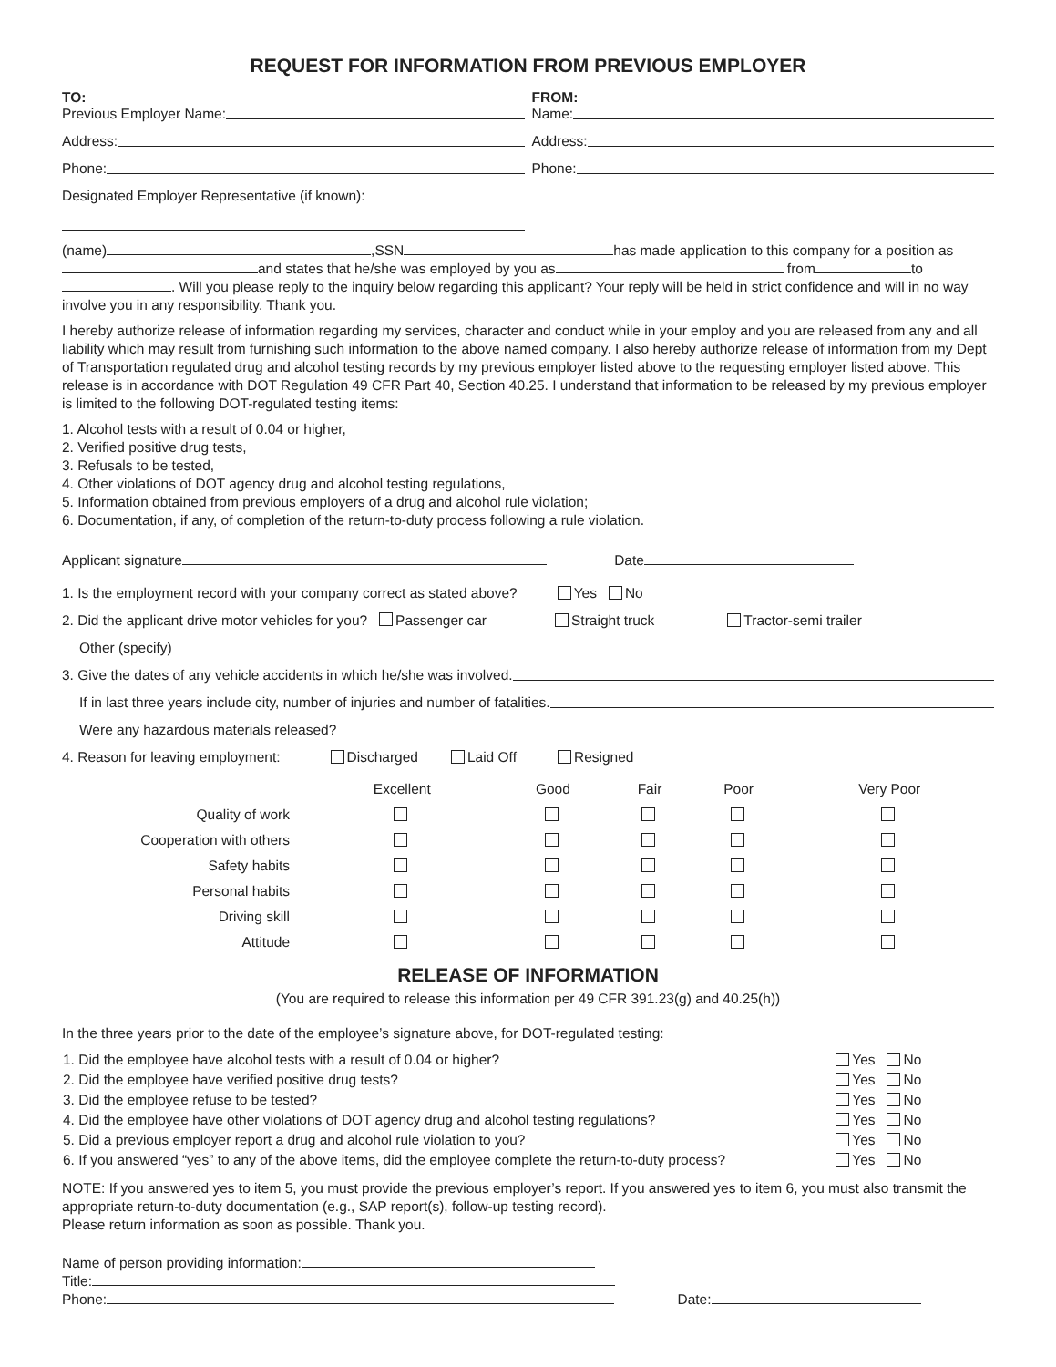REQUEST FOR INFORMATION FROM PREVIOUS EMPLOYER
TO:
Previous Employer Name:
Address:
Phone:
Designated Employer Representative (if known):
FROM:
Name:
Address:
Phone:
(name) ,SSN has made application to this company for a position as and states that he/she was employed by you as from to . Will you please reply to the inquiry below regarding this applicant? Your reply will be held in strict confidence and will in no way involve you in any responsibility. Thank you.
I hereby authorize release of information regarding my services, character and conduct while in your employ and you are released from any and all liability which may result from furnishing such information to the above named company. I also hereby authorize release of information from my Dept of Transportation regulated drug and alcohol testing records by my previous employer listed above to the requesting employer listed above. This release is in accordance with DOT Regulation 49 CFR Part 40, Section 40.25. I understand that information to be released by my previous employer is limited to the following DOT-regulated testing items:
1. Alcohol tests with a result of 0.04 or higher,
2. Verified positive drug tests,
3. Refusals to be tested,
4. Other violations of DOT agency drug and alcohol testing regulations,
5. Information obtained from previous employers of a drug and alcohol rule violation;
6. Documentation, if any, of completion of the return-to-duty process following a rule violation.
Applicant signature Date
1. Is the employment record with your company correct as stated above? Yes No
2. Did the applicant drive motor vehicles for you? Passenger car Straight truck Tractor-semi trailer
Other (specify)
3. Give the dates of any vehicle accidents in which he/she was involved.
If in last three years include city, number of injuries and number of fatalities.
Were any hazardous materials released?
4. Reason for leaving employment: Discharged Laid Off Resigned
| | Excellent | Good | Fair | Poor | Very Poor |
| --- | --- | --- | --- | --- | --- |
| Quality of work | | | | | |
| Cooperation with others | | | | | |
| Safety habits | | | | | |
| Personal habits | | | | | |
| Driving skill | | | | | |
| Attitude | | | | | |
RELEASE OF INFORMATION
(You are required to release this information per 49 CFR 391.23(g) and 40.25(h))
In the three years prior to the date of the employee’s signature above, for DOT-regulated testing:
| 1. Did the employee have alcohol tests with a result of 0.04 or higher? | Yes No |
| 2. Did the employee have verified positive drug tests? | Yes No |
| 3. Did the employee refuse to be tested? | Yes No |
| 4. Did the employee have other violations of DOT agency drug and alcohol testing regulations? | Yes No |
| 5. Did a previous employer report a drug and alcohol rule violation to you? | Yes No |
| 6. If you answered “yes” to any of the above items, did the employee complete the return-to-duty process? | Yes No |
NOTE: If you answered yes to item 5, you must provide the previous employer’s report. If you answered yes to item 6, you must also transmit the appropriate return-to-duty documentation (e.g., SAP report(s), follow-up testing record).
Please return information as soon as possible. Thank you.
Name of person providing information:
Title:
Phone: Date: